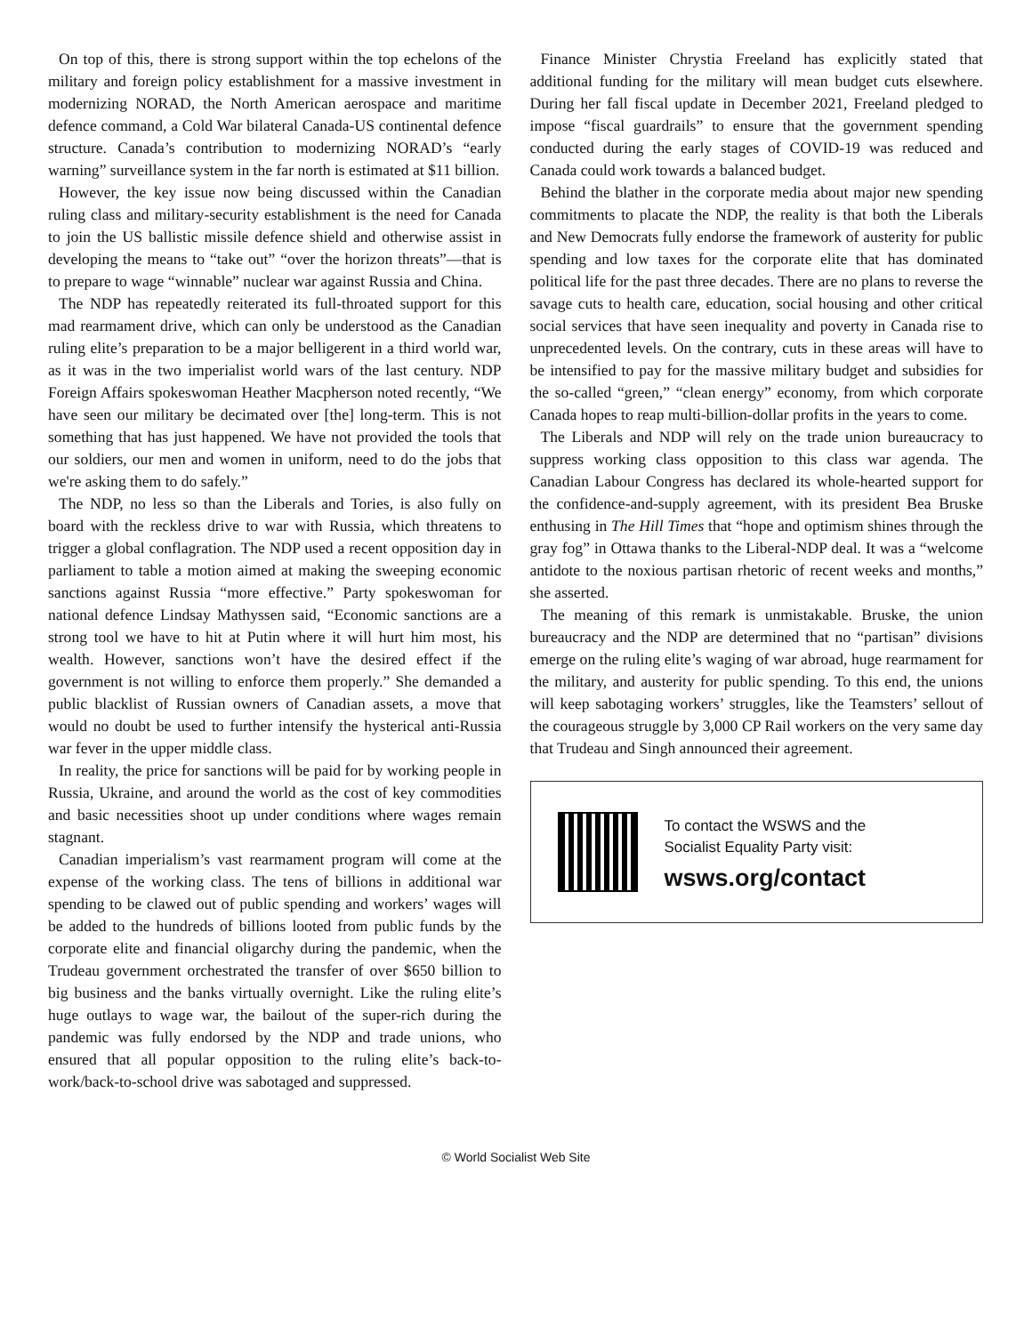On top of this, there is strong support within the top echelons of the military and foreign policy establishment for a massive investment in modernizing NORAD, the North American aerospace and maritime defence command, a Cold War bilateral Canada-US continental defence structure. Canada’s contribution to modernizing NORAD’s “early warning” surveillance system in the far north is estimated at $11 billion.
However, the key issue now being discussed within the Canadian ruling class and military-security establishment is the need for Canada to join the US ballistic missile defence shield and otherwise assist in developing the means to “take out” “over the horizon threats”—that is to prepare to wage “winnable” nuclear war against Russia and China.
The NDP has repeatedly reiterated its full-throated support for this mad rearmament drive, which can only be understood as the Canadian ruling elite’s preparation to be a major belligerent in a third world war, as it was in the two imperialist world wars of the last century. NDP Foreign Affairs spokeswoman Heather Macpherson noted recently, “We have seen our military be decimated over [the] long-term. This is not something that has just happened. We have not provided the tools that our soldiers, our men and women in uniform, need to do the jobs that we're asking them to do safely.”
The NDP, no less so than the Liberals and Tories, is also fully on board with the reckless drive to war with Russia, which threatens to trigger a global conflagration. The NDP used a recent opposition day in parliament to table a motion aimed at making the sweeping economic sanctions against Russia “more effective.” Party spokeswoman for national defence Lindsay Mathyssen said, “Economic sanctions are a strong tool we have to hit at Putin where it will hurt him most, his wealth. However, sanctions won’t have the desired effect if the government is not willing to enforce them properly.” She demanded a public blacklist of Russian owners of Canadian assets, a move that would no doubt be used to further intensify the hysterical anti-Russia war fever in the upper middle class.
In reality, the price for sanctions will be paid for by working people in Russia, Ukraine, and around the world as the cost of key commodities and basic necessities shoot up under conditions where wages remain stagnant.
Canadian imperialism’s vast rearmament program will come at the expense of the working class. The tens of billions in additional war spending to be clawed out of public spending and workers’ wages will be added to the hundreds of billions looted from public funds by the corporate elite and financial oligarchy during the pandemic, when the Trudeau government orchestrated the transfer of over $650 billion to big business and the banks virtually overnight. Like the ruling elite’s huge outlays to wage war, the bailout of the super-rich during the pandemic was fully endorsed by the NDP and trade unions, who ensured that all popular opposition to the ruling elite’s back-to-work/back-to-school drive was sabotaged and suppressed.
Finance Minister Chrystia Freeland has explicitly stated that additional funding for the military will mean budget cuts elsewhere. During her fall fiscal update in December 2021, Freeland pledged to impose “fiscal guardrails” to ensure that the government spending conducted during the early stages of COVID-19 was reduced and Canada could work towards a balanced budget.
Behind the blather in the corporate media about major new spending commitments to placate the NDP, the reality is that both the Liberals and New Democrats fully endorse the framework of austerity for public spending and low taxes for the corporate elite that has dominated political life for the past three decades. There are no plans to reverse the savage cuts to health care, education, social housing and other critical social services that have seen inequality and poverty in Canada rise to unprecedented levels. On the contrary, cuts in these areas will have to be intensified to pay for the massive military budget and subsidies for the so-called “green,” “clean energy” economy, from which corporate Canada hopes to reap multi-billion-dollar profits in the years to come.
The Liberals and NDP will rely on the trade union bureaucracy to suppress working class opposition to this class war agenda. The Canadian Labour Congress has declared its whole-hearted support for the confidence-and-supply agreement, with its president Bea Bruske enthusing in The Hill Times that “hope and optimism shines through the gray fog” in Ottawa thanks to the Liberal-NDP deal. It was a “welcome antidote to the noxious partisan rhetoric of recent weeks and months,” she asserted.
The meaning of this remark is unmistakable. Bruske, the union bureaucracy and the NDP are determined that no “partisan” divisions emerge on the ruling elite’s waging of war abroad, huge rearmament for the military, and austerity for public spending. To this end, the unions will keep sabotaging workers’ struggles, like the Teamsters’ sellout of the courageous struggle by 3,000 CP Rail workers on the very same day that Trudeau and Singh announced their agreement.
To contact the WSWS and the
Socialist Equality Party visit:
wsws.org/contact
© World Socialist Web Site